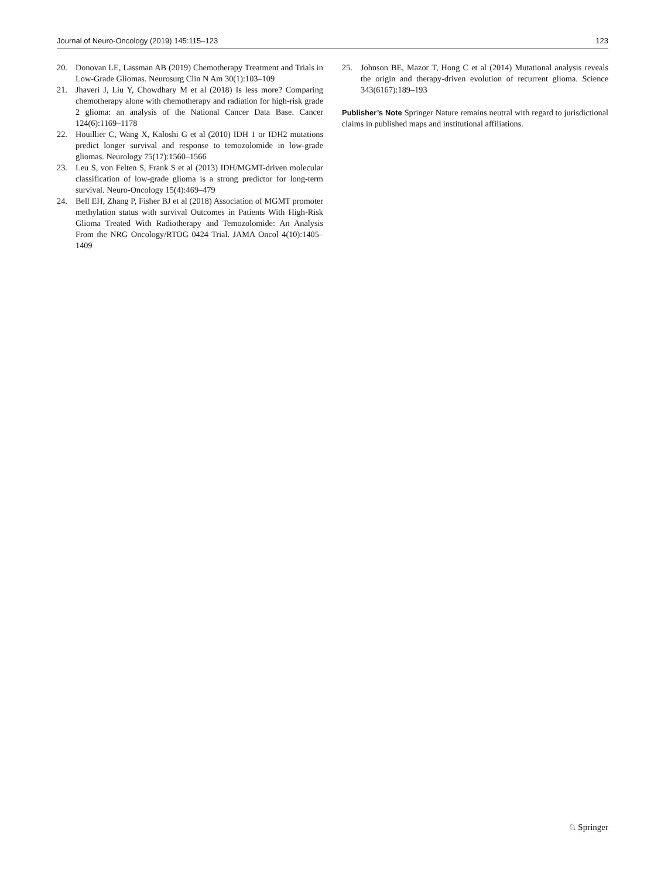Journal of Neuro-Oncology (2019) 145:115–123 123
20. Donovan LE, Lassman AB (2019) Chemotherapy Treatment and Trials in Low-Grade Gliomas. Neurosurg Clin N Am 30(1):103–109
21. Jhaveri J, Liu Y, Chowdhary M et al (2018) Is less more? Comparing chemotherapy alone with chemotherapy and radiation for high-risk grade 2 glioma: an analysis of the National Cancer Data Base. Cancer 124(6):1169–1178
22. Houillier C, Wang X, Kaloshi G et al (2010) IDH 1 or IDH2 mutations predict longer survival and response to temozolomide in low-grade gliomas. Neurology 75(17):1560–1566
23. Leu S, von Felten S, Frank S et al (2013) IDH/MGMT-driven molecular classification of low-grade glioma is a strong predictor for long-term survival. Neuro-Oncology 15(4):469–479
24. Bell EH, Zhang P, Fisher BJ et al (2018) Association of MGMT promoter methylation status with survival Outcomes in Patients With High-Risk Glioma Treated With Radiotherapy and Temozolomide: An Analysis From the NRG Oncology/RTOG 0424 Trial. JAMA Oncol 4(10):1405–1409
25. Johnson BE, Mazor T, Hong C et al (2014) Mutational analysis reveals the origin and therapy-driven evolution of recurrent glioma. Science 343(6167):189–193
Publisher’s Note Springer Nature remains neutral with regard to jurisdictional claims in published maps and institutional affiliations.
♘ Springer